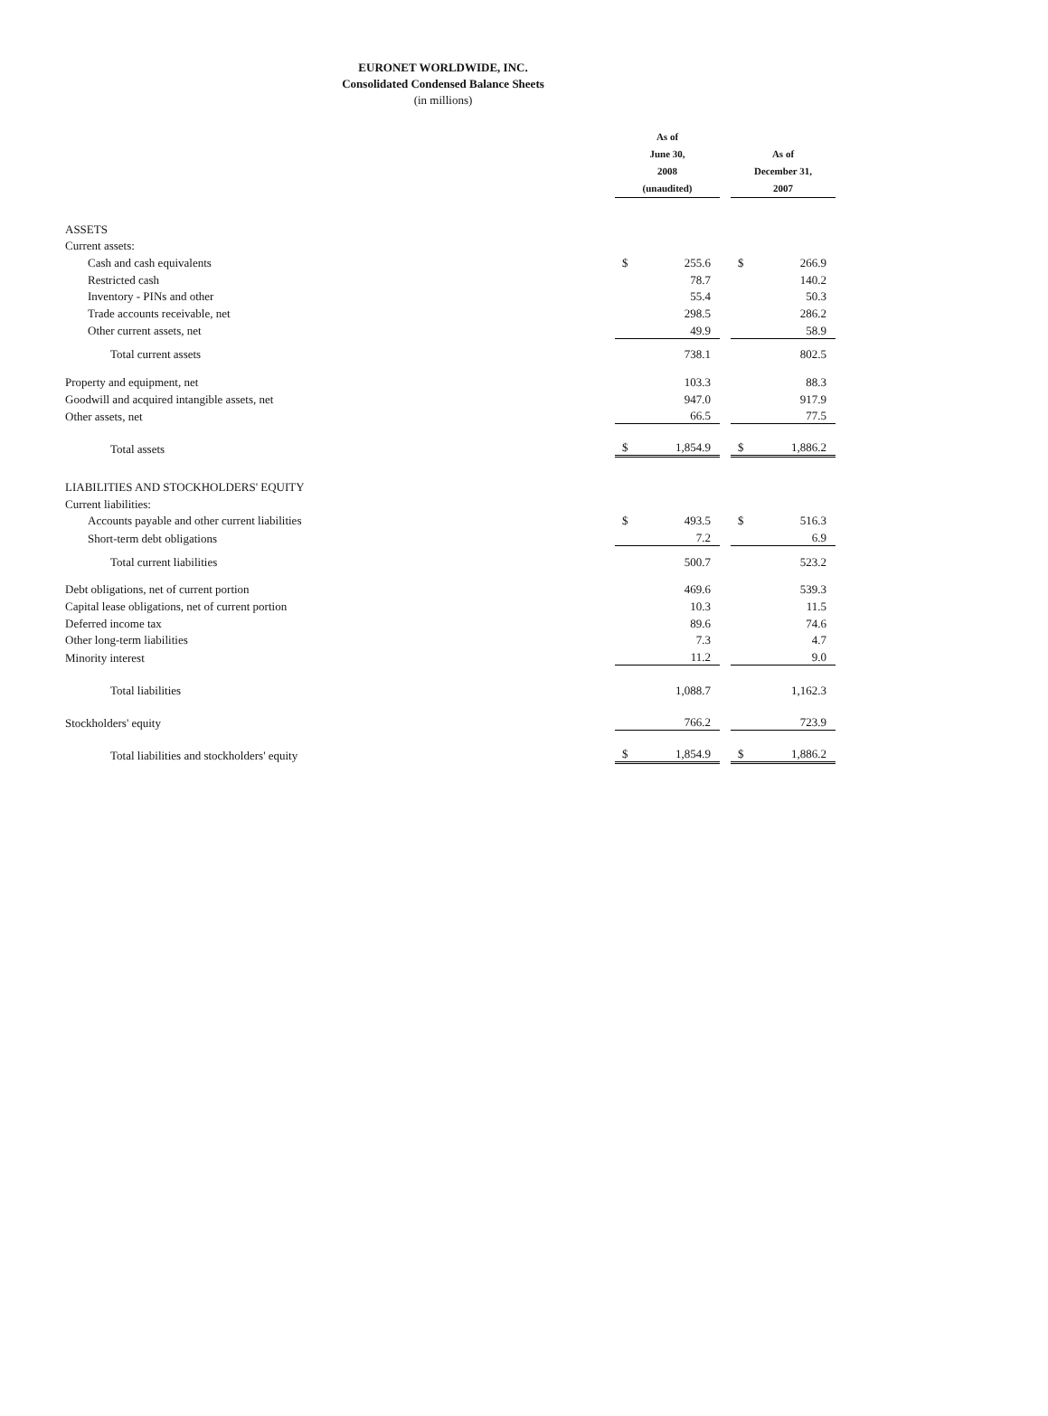EURONET WORLDWIDE, INC.
Consolidated Condensed Balance Sheets
(in millions)
| | As of June 30, 2008 (unaudited) | | | As of December 31, 2007 | |
| ASSETS | | | | | |
| Current assets: | | | | | |
| Cash and cash equivalents | $ | 255.6 | | $ | 266.9 |
| Restricted cash | | 78.7 | | | 140.2 |
| Inventory - PINs and other | | 55.4 | | | 50.3 |
| Trade accounts receivable, net | | 298.5 | | | 286.2 |
| Other current assets, net | | 49.9 | | | 58.9 |
| Total current assets | | 738.1 | | | 802.5 |
| Property and equipment, net | | 103.3 | | | 88.3 |
| Goodwill and acquired intangible assets, net | | 947.0 | | | 917.9 |
| Other assets, net | | 66.5 | | | 77.5 |
| Total assets | $ | 1,854.9 | | $ | 1,886.2 |
| LIABILITIES AND STOCKHOLDERS' EQUITY | | | | | |
| Current liabilities: | | | | | |
| Accounts payable and other current liabilities | $ | 493.5 | | $ | 516.3 |
| Short-term debt obligations | | 7.2 | | | 6.9 |
| Total current liabilities | | 500.7 | | | 523.2 |
| Debt obligations, net of current portion | | 469.6 | | | 539.3 |
| Capital lease obligations, net of current portion | | 10.3 | | | 11.5 |
| Deferred income tax | | 89.6 | | | 74.6 |
| Other long-term liabilities | | 7.3 | | | 4.7 |
| Minority interest | | 11.2 | | | 9.0 |
| Total liabilities | | 1,088.7 | | | 1,162.3 |
| Stockholders' equity | | 766.2 | | | 723.9 |
| Total liabilities and stockholders' equity | $ | 1,854.9 | | $ | 1,886.2 |